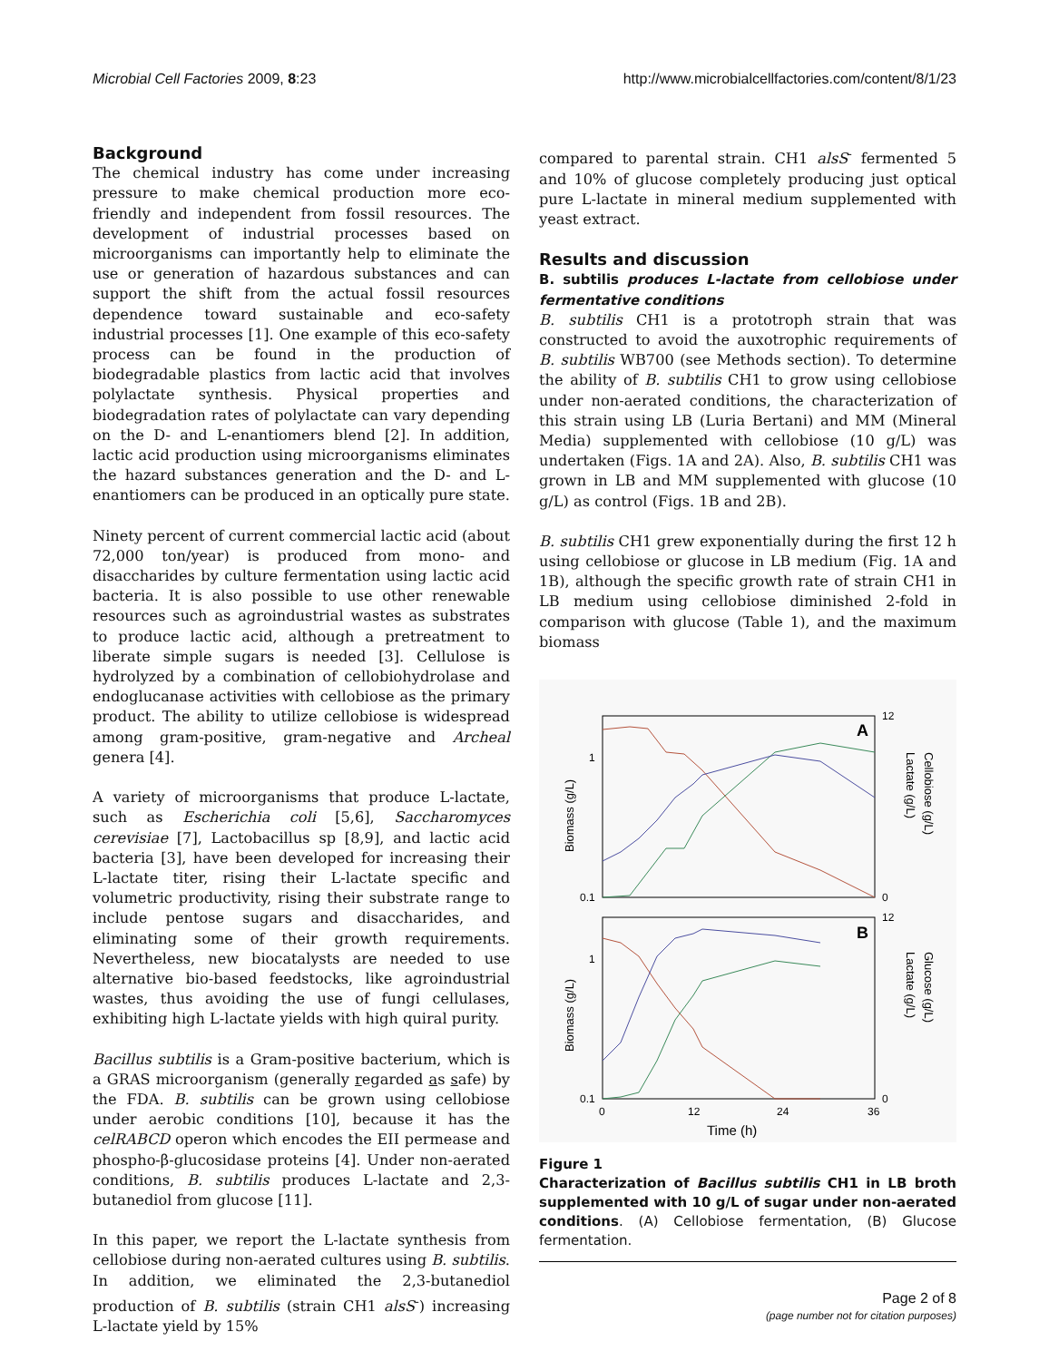Microbial Cell Factories 2009, 8:23 http://www.microbialcellfactories.com/content/8/1/23
Background
The chemical industry has come under increasing pressure to make chemical production more eco-friendly and independent from fossil resources. The development of industrial processes based on microorganisms can importantly help to eliminate the use or generation of hazardous substances and can support the shift from the actual fossil resources dependence toward sustainable and eco-safety industrial processes [1]. One example of this eco-safety process can be found in the production of biodegradable plastics from lactic acid that involves polylactate synthesis. Physical properties and biodegradation rates of polylactate can vary depending on the D- and L-enantiomers blend [2]. In addition, lactic acid production using microorganisms eliminates the hazard substances generation and the D- and L-enantiomers can be produced in an optically pure state.
Ninety percent of current commercial lactic acid (about 72,000 ton/year) is produced from mono- and disaccharides by culture fermentation using lactic acid bacteria. It is also possible to use other renewable resources such as agroindustrial wastes as substrates to produce lactic acid, although a pretreatment to liberate simple sugars is needed [3]. Cellulose is hydrolyzed by a combination of cellobiohydrolase and endoglucanase activities with cellobiose as the primary product. The ability to utilize cellobiose is widespread among gram-positive, gram-negative and Archeal genera [4].
A variety of microorganisms that produce L-lactate, such as Escherichia coli [5,6], Saccharomyces cerevisiae [7], Lactobacillus sp [8,9], and lactic acid bacteria [3], have been developed for increasing their L-lactate titer, rising their L-lactate specific and volumetric productivity, rising their substrate range to include pentose sugars and disaccharides, and eliminating some of their growth requirements. Nevertheless, new biocatalysts are needed to use alternative bio-based feedstocks, like agroindustrial wastes, thus avoiding the use of fungi cellulases, exhibiting high L-lactate yields with high quiral purity.
Bacillus subtilis is a Gram-positive bacterium, which is a GRAS microorganism (generally regarded as safe) by the FDA. B. subtilis can be grown using cellobiose under aerobic conditions [10], because it has the celRABCD operon which encodes the EII permease and phospho-β-glucosidase proteins [4]. Under non-aerated conditions, B. subtilis produces L-lactate and 2,3-butanediol from glucose [11].
In this paper, we report the L-lactate synthesis from cellobiose during non-aerated cultures using B. subtilis. In addition, we eliminated the 2,3-butanediol production of B. subtilis (strain CH1 alsS<sup>-</sup>) increasing L-lactate yield by 15%
compared to parental strain. CH1 alsS<sup>-</sup> fermented 5 and 10% of glucose completely producing just optical pure L-lactate in mineral medium supplemented with yeast extract.
Results and discussion
B. subtilis produces L-lactate from cellobiose under fermentative conditions
B. subtilis CH1 is a prototroph strain that was constructed to avoid the auxotrophic requirements of B. subtilis WB700 (see Methods section). To determine the ability of B. subtilis CH1 to grow using cellobiose under non-aerated conditions, the characterization of this strain using LB (Luria Bertani) and MM (Mineral Media) supplemented with cellobiose (10 g/L) was undertaken (Figs. 1A and 2A). Also, B. subtilis CH1 was grown in LB and MM supplemented with glucose (10 g/L) as control (Figs. 1B and 2B).
B. subtilis CH1 grew exponentially during the first 12 h using cellobiose or glucose in LB medium (Fig. 1A and 1B), although the specific growth rate of strain CH1 in LB medium using cellobiose diminished 2-fold in comparison with glucose (Table 1), and the maximum biomass
A
B
0.1
1
0.1
1
0
12
24
36
Time (h)
0
12
0
12
Biomass (g/L)
Biomass (g/L)
Lactate (g/L)
Cellobiose (g/L)
Lactate (g/L)
Glucose (g/L)
Figure 1
Characterization of Bacillus subtilis CH1 in LB broth supplemented with 10 g/L of sugar under non-aerated conditions. (A) Cellobiose fermentation, (B) Glucose fermentation.
Page 2 of 8
(page number not for citation purposes)